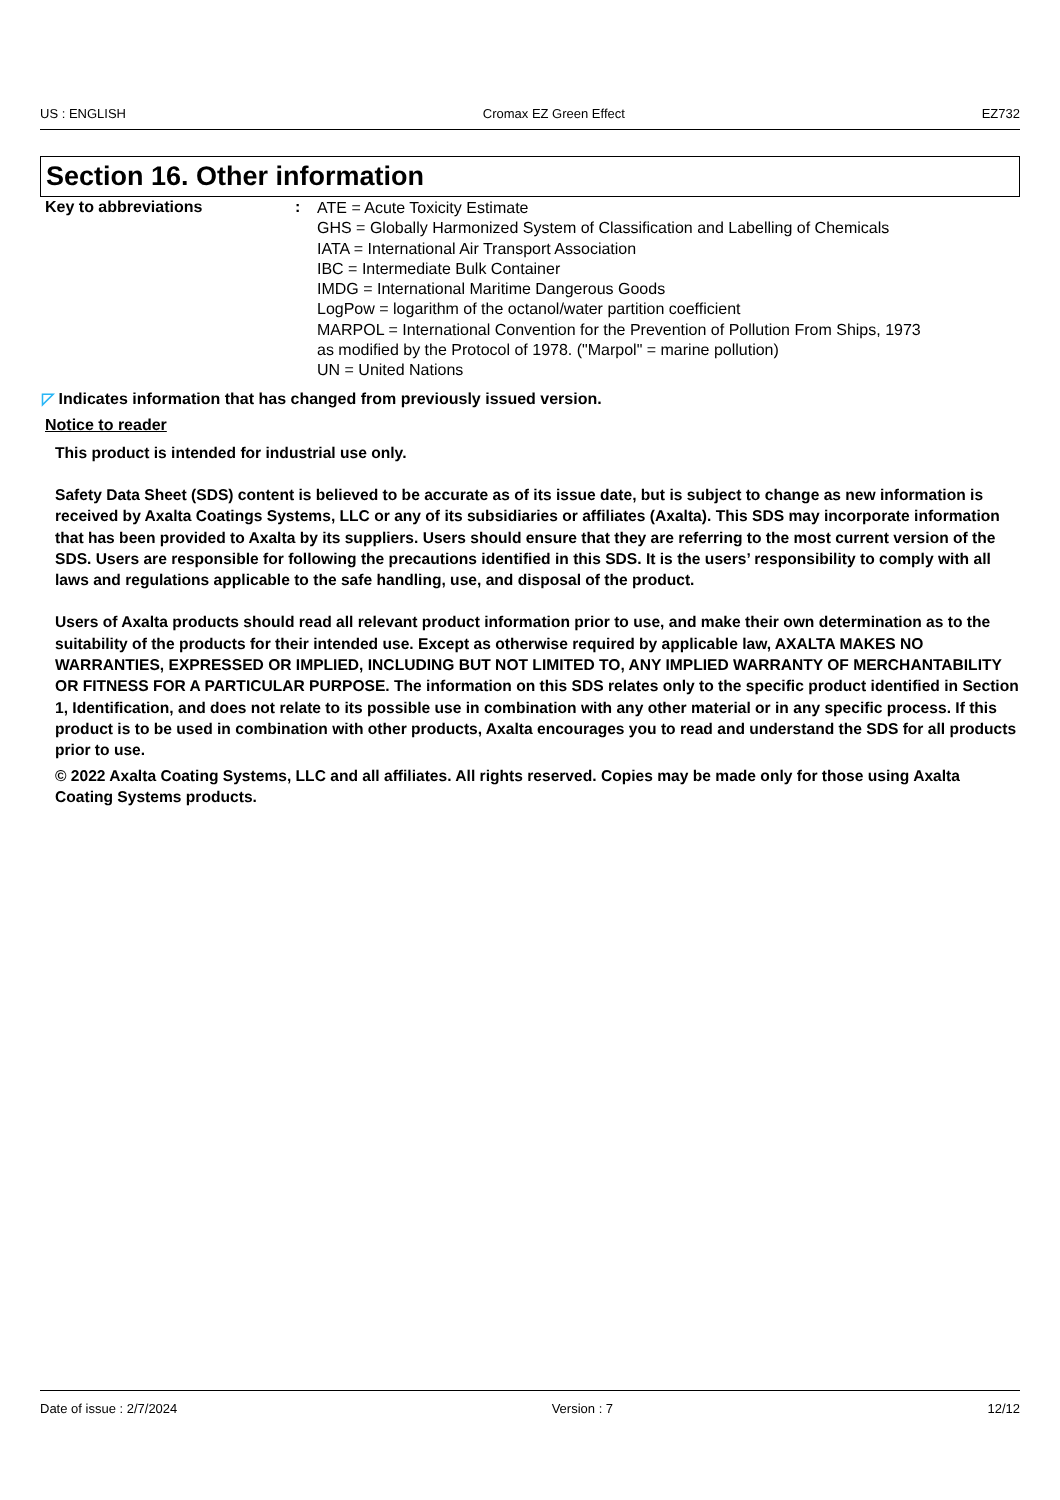US : ENGLISH Cromax EZ Green Effect EZ732
Section 16. Other information
Key to abbreviations :
ATE = Acute Toxicity Estimate
GHS = Globally Harmonized System of Classification and Labelling of Chemicals
IATA = International Air Transport Association
IBC = Intermediate Bulk Container
IMDG = International Maritime Dangerous Goods
LogPow = logarithm of the octanol/water partition coefficient
MARPOL = International Convention for the Prevention of Pollution From Ships, 1973
as modified by the Protocol of 1978. ("Marpol" = marine pollution)
UN = United Nations
◸ Indicates information that has changed from previously issued version.
Notice to reader
This product is intended for industrial use only.
Safety Data Sheet (SDS) content is believed to be accurate as of its issue date, but is subject to change as new information is received by Axalta Coatings Systems, LLC or any of its subsidiaries or affiliates (Axalta). This SDS may incorporate information that has been provided to Axalta by its suppliers. Users should ensure that they are referring to the most current version of the SDS. Users are responsible for following the precautions identified in this SDS. It is the users’ responsibility to comply with all laws and regulations applicable to the safe handling, use, and disposal of the product.
Users of Axalta products should read all relevant product information prior to use, and make their own determination as to the suitability of the products for their intended use. Except as otherwise required by applicable law, AXALTA MAKES NO WARRANTIES, EXPRESSED OR IMPLIED, INCLUDING BUT NOT LIMITED TO, ANY IMPLIED WARRANTY OF MERCHANTABILITY OR FITNESS FOR A PARTICULAR PURPOSE. The information on this SDS relates only to the specific product identified in Section 1, Identification, and does not relate to its possible use in combination with any other material or in any specific process. If this product is to be used in combination with other products, Axalta encourages you to read and understand the SDS for all products prior to use.
© 2022 Axalta Coating Systems, LLC and all affiliates. All rights reserved. Copies may be made only for those using Axalta Coating Systems products.
Date of issue : 2/7/2024 Version : 7 12/12